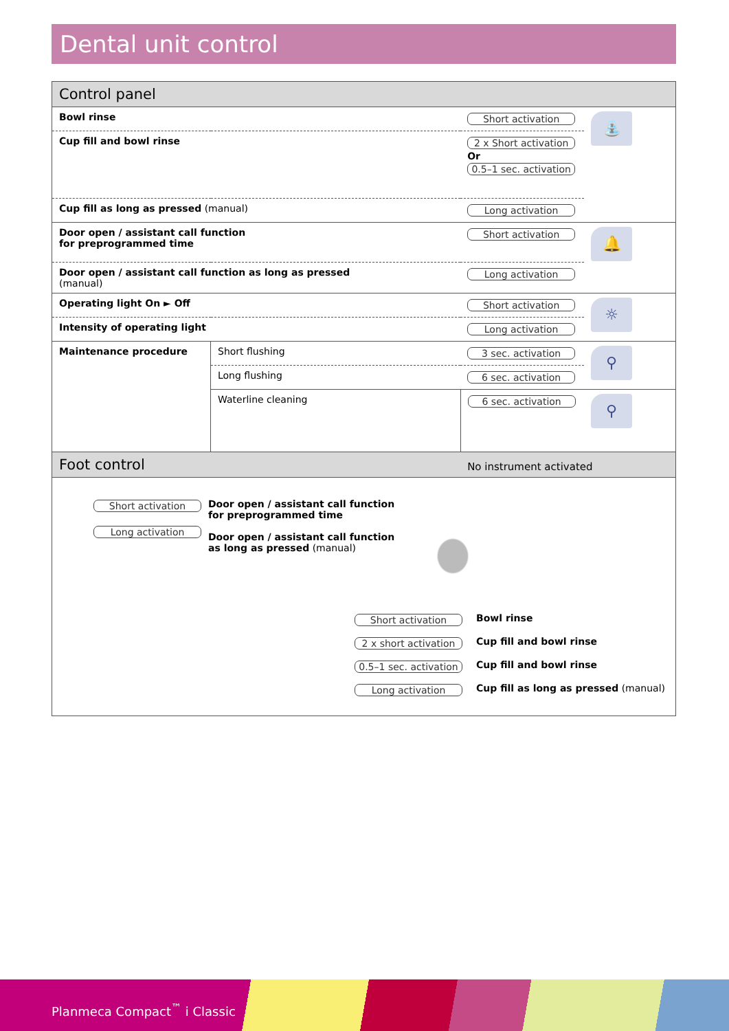Dental unit control
| Control panel | | | |
| Bowl rinse | | Short activation | ⛲ |
| Cup fill and bowl rinse | | 2 x Short activation Or 0.5–1 sec. activation | |
| Cup fill as long as pressed (manual) | | Long activation | |
| Door open / assistant call function for preprogrammed time | | Short activation | 🔔 |
| Door open / assistant call function as long as pressed (manual) | | Long activation | |
| Operating light On ► Off | | Short activation | ☼ |
| Intensity of operating light | | Long activation | |
| Maintenance procedure | Short flushing | 3 sec. activation | ⚲ |
| | Long flushing | 6 sec. activation | |
| | Waterline cleaning | 6 sec. activation | ⚲ |
| Foot control | | No instrument activated | |
| Short activation Long activation Door open / assistant call function for preprogrammed time Door open / assistant call function as long as pressed (manual) / Short activation / Bowl rinse / / 2 x short activation / Cup fill and bowl rinse / / 0.5–1 sec. activation / Cup fill and bowl rinse / / Long activation / Cup fill as long as pressed (manual) / | | | |
Planmeca Compact<sup>™</sup> i Classic